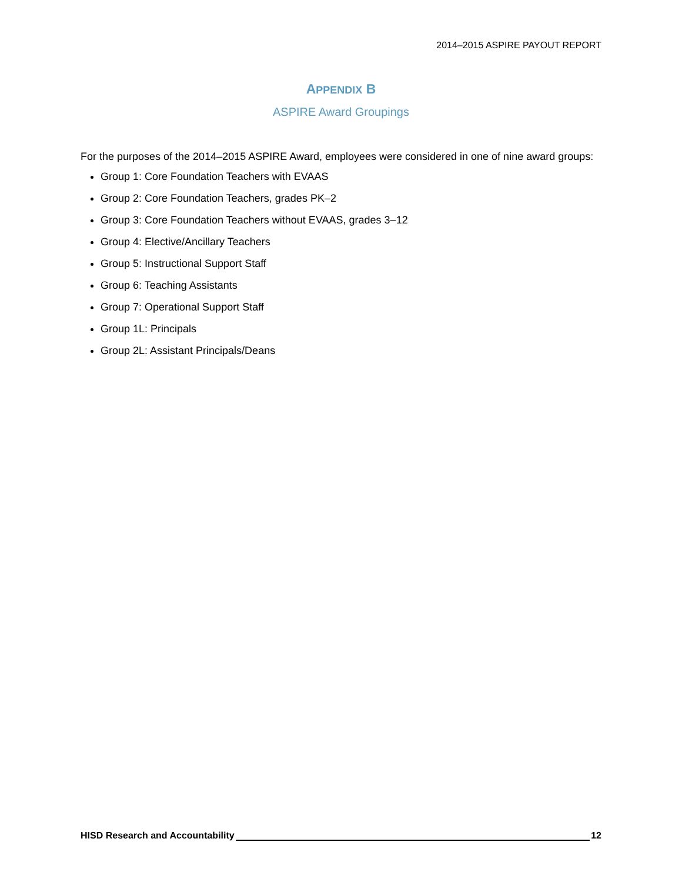2014–2015 ASPIRE PAYOUT REPORT
APPENDIX B
ASPIRE Award Groupings
For the purposes of the 2014–2015 ASPIRE Award, employees were considered in one of nine award groups:
Group 1: Core Foundation Teachers with EVAAS
Group 2: Core Foundation Teachers, grades PK–2
Group 3: Core Foundation Teachers without EVAAS, grades 3–12
Group 4: Elective/Ancillary Teachers
Group 5: Instructional Support Staff
Group 6: Teaching Assistants
Group 7: Operational Support Staff
Group 1L: Principals
Group 2L: Assistant Principals/Deans
HISD Research and Accountability 12